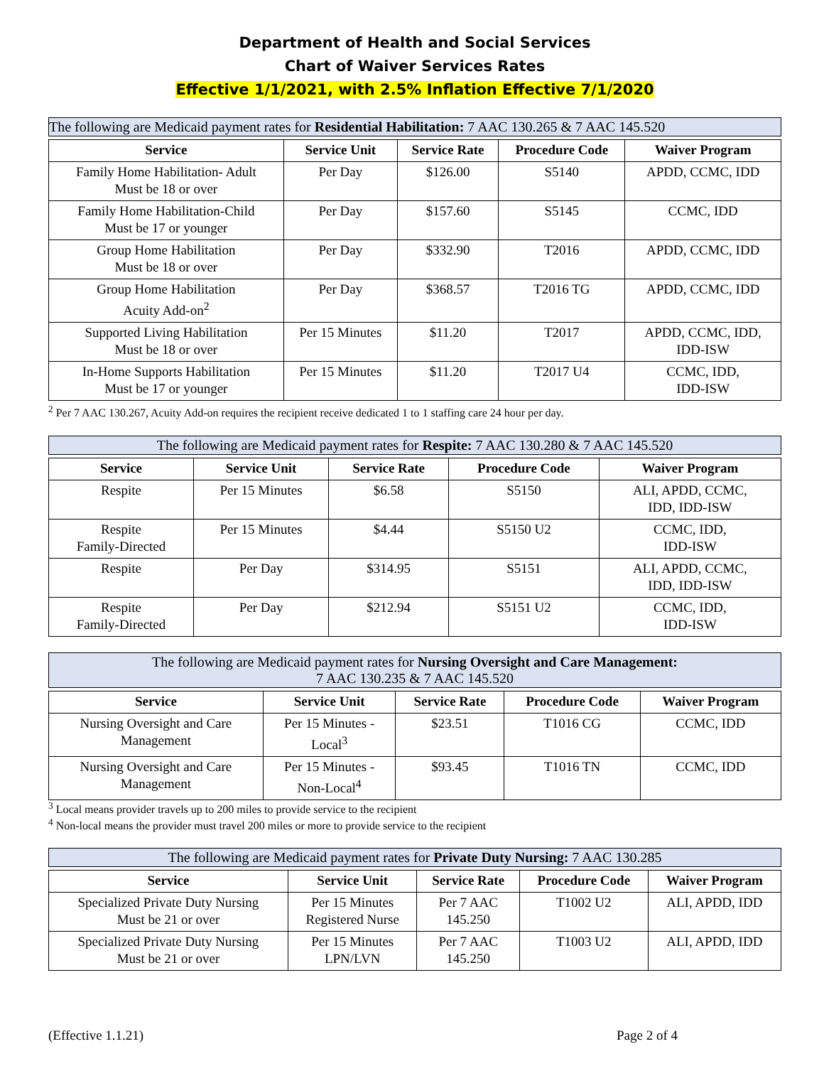Department of Health and Social Services
Chart of Waiver Services Rates
Effective 1/1/2021, with 2.5% Inflation Effective 7/1/2020
The following are Medicaid payment rates for Residential Habilitation: 7 AAC 130.265 & 7 AAC 145.520
| Service | Service Unit | Service Rate | Procedure Code | Waiver Program |
| --- | --- | --- | --- | --- |
| Family Home Habilitation- Adult Must be 18 or over | Per Day | $126.00 | S5140 | APDD, CCMC, IDD |
| Family Home Habilitation-Child Must be 17 or younger | Per Day | $157.60 | S5145 | CCMC, IDD |
| Group Home Habilitation Must be 18 or over | Per Day | $332.90 | T2016 | APDD, CCMC, IDD |
| Group Home Habilitation Acuity Add-on<sup>2</sup> | Per Day | $368.57 | T2016 TG | APDD, CCMC, IDD |
| Supported Living Habilitation Must be 18 or over | Per 15 Minutes | $11.20 | T2017 | APDD, CCMC, IDD, IDD-ISW |
| In-Home Supports Habilitation Must be 17 or younger | Per 15 Minutes | $11.20 | T2017 U4 | CCMC, IDD, IDD-ISW |
<sup>2</sup> Per 7 AAC 130.267, Acuity Add-on requires the recipient receive dedicated 1 to 1 staffing care 24 hour per day.
The following are Medicaid payment rates for Respite: 7 AAC 130.280 & 7 AAC 145.520
| Service | Service Unit | Service Rate | Procedure Code | Waiver Program |
| --- | --- | --- | --- | --- |
| Respite | Per 15 Minutes | $6.58 | S5150 | ALI, APDD, CCMC, IDD, IDD-ISW |
| Respite Family-Directed | Per 15 Minutes | $4.44 | S5150 U2 | CCMC, IDD, IDD-ISW |
| Respite | Per Day | $314.95 | S5151 | ALI, APDD, CCMC, IDD, IDD-ISW |
| Respite Family-Directed | Per Day | $212.94 | S5151 U2 | CCMC, IDD, IDD-ISW |
The following are Medicaid payment rates for Nursing Oversight and Care Management:
7 AAC 130.235 & 7 AAC 145.520
| Service | Service Unit | Service Rate | Procedure Code | Waiver Program |
| --- | --- | --- | --- | --- |
| Nursing Oversight and Care Management | Per 15 Minutes - Local<sup>3</sup> | $23.51 | T1016 CG | CCMC, IDD |
| Nursing Oversight and Care Management | Per 15 Minutes - Non-Local<sup>4</sup> | $93.45 | T1016 TN | CCMC, IDD |
<sup>3</sup> Local means provider travels up to 200 miles to provide service to the recipient
<sup>4</sup> Non-local means the provider must travel 200 miles or more to provide service to the recipient
The following are Medicaid payment rates for Private Duty Nursing: 7 AAC 130.285
| Service | Service Unit | Service Rate | Procedure Code | Waiver Program |
| --- | --- | --- | --- | --- |
| Specialized Private Duty Nursing Must be 21 or over | Per 15 Minutes Registered Nurse | Per 7 AAC 145.250 | T1002 U2 | ALI, APDD, IDD |
| Specialized Private Duty Nursing Must be 21 or over | Per 15 Minutes LPN/LVN | Per 7 AAC 145.250 | T1003 U2 | ALI, APDD, IDD |
(Effective 1.1.21) Page 2 of 4